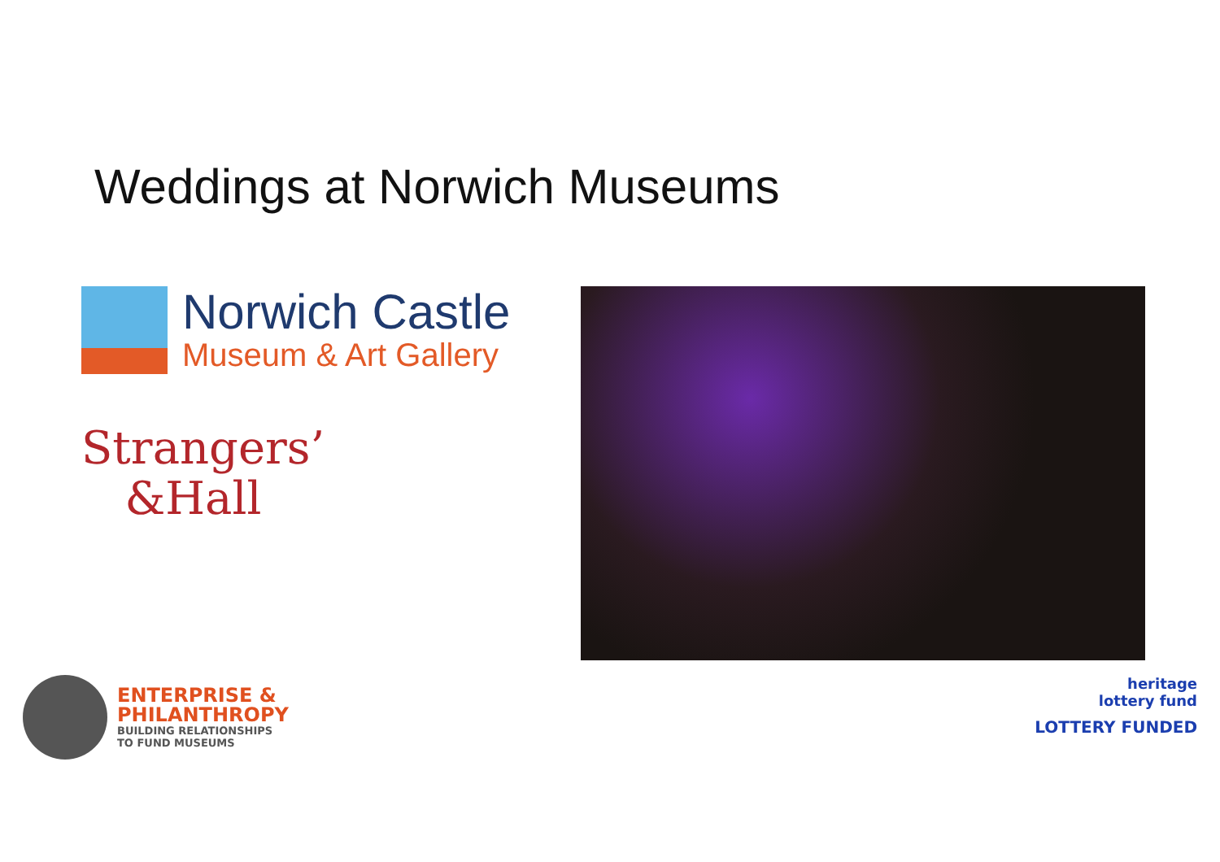Weddings at Norwich Museums
Norwich Castle
Museum & Art Gallery
Strangers’
&Hall
ENTERPRISE &
PHILANTHROPY
BUILDING RELATIONSHIPS
TO FUND MUSEUMS
heritage
lottery fund
LOTTERY FUNDED